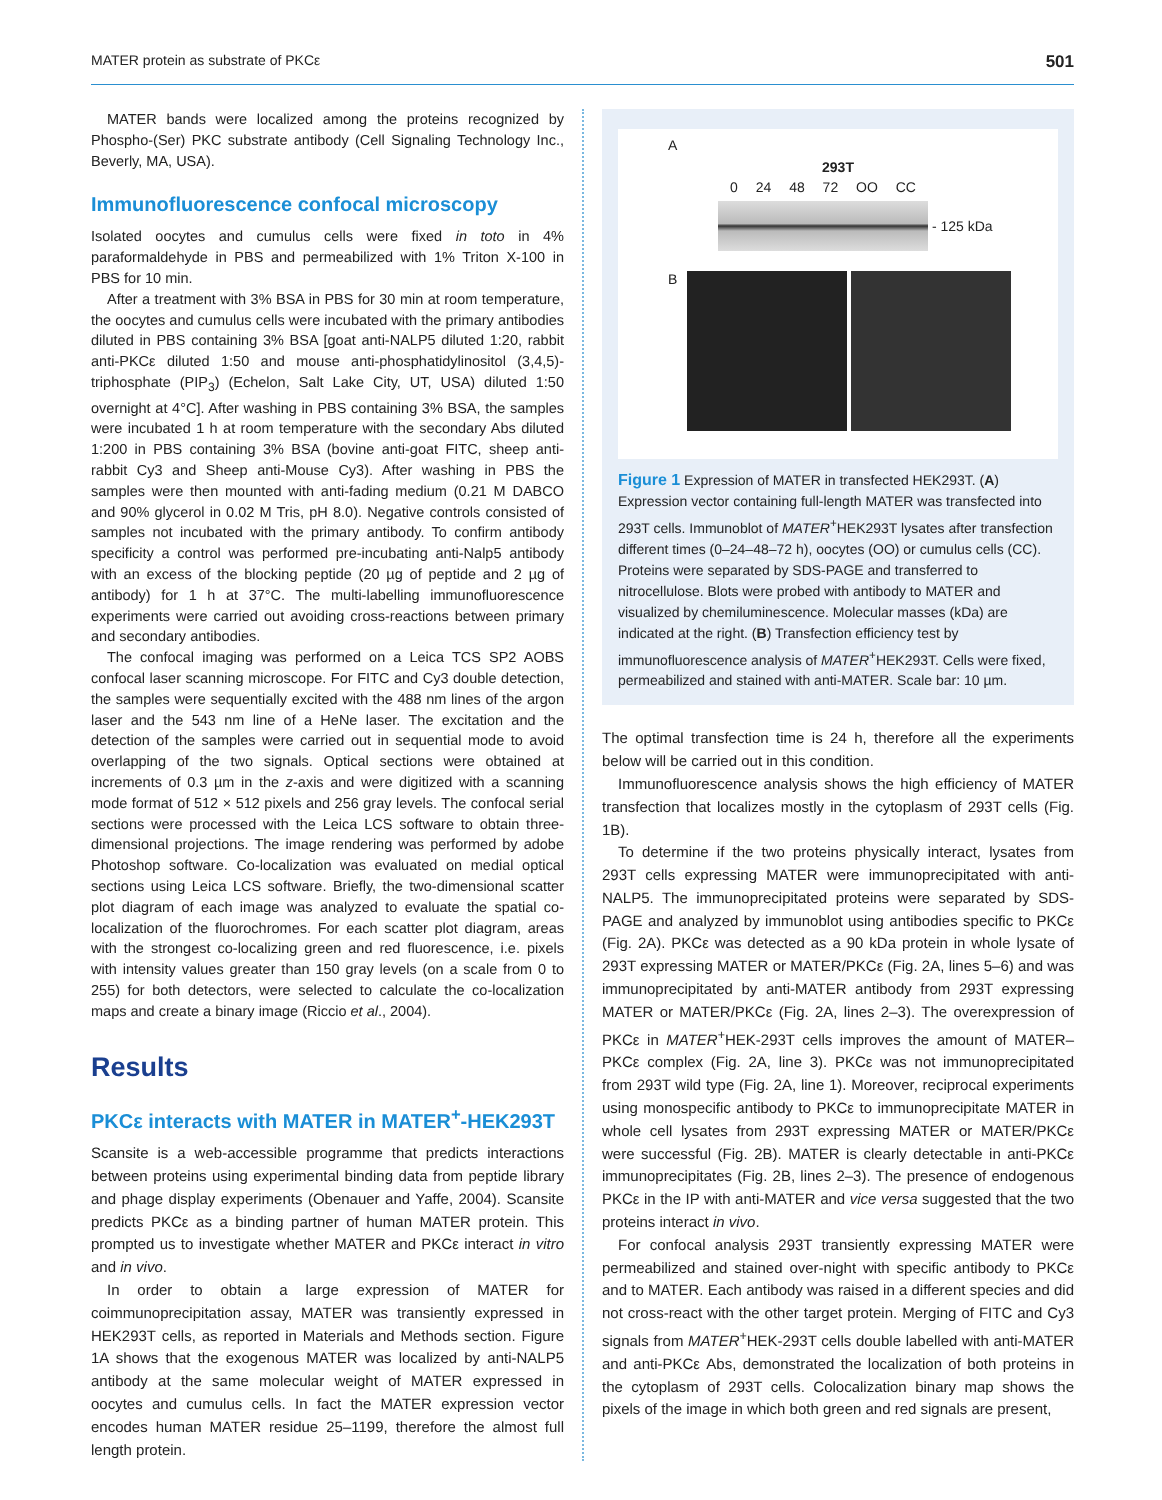MATER protein as substrate of PKCε 501
MATER bands were localized among the proteins recognized by Phospho-(Ser) PKC substrate antibody (Cell Signaling Technology Inc., Beverly, MA, USA).
Immunofluorescence confocal microscopy
Isolated oocytes and cumulus cells were fixed in toto in 4% paraformaldehyde in PBS and permeabilized with 1% Triton X-100 in PBS for 10 min.
After a treatment with 3% BSA in PBS for 30 min at room temperature, the oocytes and cumulus cells were incubated with the primary antibodies diluted in PBS containing 3% BSA [goat anti-NALP5 diluted 1:20, rabbit anti-PKCε diluted 1:50 and mouse anti-phosphatidylinositol (3,4,5)-triphosphate (PIP<sub>3</sub>) (Echelon, Salt Lake City, UT, USA) diluted 1:50 overnight at 4°C]. After washing in PBS containing 3% BSA, the samples were incubated 1 h at room temperature with the secondary Abs diluted 1:200 in PBS containing 3% BSA (bovine anti-goat FITC, sheep anti-rabbit Cy3 and Sheep anti-Mouse Cy3). After washing in PBS the samples were then mounted with anti-fading medium (0.21 M DABCO and 90% glycerol in 0.02 M Tris, pH 8.0). Negative controls consisted of samples not incubated with the primary antibody. To confirm antibody specificity a control was performed pre-incubating anti-Nalp5 antibody with an excess of the blocking peptide (20 µg of peptide and 2 µg of antibody) for 1 h at 37°C. The multi-labelling immunofluorescence experiments were carried out avoiding cross-reactions between primary and secondary antibodies.
The confocal imaging was performed on a Leica TCS SP2 AOBS confocal laser scanning microscope. For FITC and Cy3 double detection, the samples were sequentially excited with the 488 nm lines of the argon laser and the 543 nm line of a HeNe laser. The excitation and the detection of the samples were carried out in sequential mode to avoid overlapping of the two signals. Optical sections were obtained at increments of 0.3 µm in the z-axis and were digitized with a scanning mode format of 512 × 512 pixels and 256 gray levels. The confocal serial sections were processed with the Leica LCS software to obtain three-dimensional projections. The image rendering was performed by adobe Photoshop software. Co-localization was evaluated on medial optical sections using Leica LCS software. Briefly, the two-dimensional scatter plot diagram of each image was analyzed to evaluate the spatial co-localization of the fluorochromes. For each scatter plot diagram, areas with the strongest co-localizing green and red fluorescence, i.e. pixels with intensity values greater than 150 gray levels (on a scale from 0 to 255) for both detectors, were selected to calculate the co-localization maps and create a binary image (Riccio et al., 2004).
Results
PKCε interacts with MATER in MATER<sup>+</sup>-HEK293T
Scansite is a web-accessible programme that predicts interactions between proteins using experimental binding data from peptide library and phage display experiments (Obenauer and Yaffe, 2004). Scansite predicts PKCε as a binding partner of human MATER protein. This prompted us to investigate whether MATER and PKCε interact in vitro and in vivo.
In order to obtain a large expression of MATER for coimmunoprecipitation assay, MATER was transiently expressed in HEK293T cells, as reported in Materials and Methods section. Figure 1A shows that the exogenous MATER was localized by anti-NALP5 antibody at the same molecular weight of MATER expressed in oocytes and cumulus cells. In fact the MATER expression vector encodes human MATER residue 25–1199, therefore the almost full length protein.
A
293T
0 24 48 72 OO CC
- 125 kDa
B
Figure 1 Expression of MATER in transfected HEK293T. (A) Expression vector containing full-length MATER was transfected into 293T cells. Immunoblot of MATER<sup>+</sup>HEK293T lysates after transfection different times (0–24–48–72 h), oocytes (OO) or cumulus cells (CC). Proteins were separated by SDS-PAGE and transferred to nitrocellulose. Blots were probed with antibody to MATER and visualized by chemiluminescence. Molecular masses (kDa) are indicated at the right. (B) Transfection efficiency test by immunofluorescence analysis of MATER<sup>+</sup>HEK293T. Cells were fixed, permeabilized and stained with anti-MATER. Scale bar: 10 µm.
The optimal transfection time is 24 h, therefore all the experiments below will be carried out in this condition.
Immunofluorescence analysis shows the high efficiency of MATER transfection that localizes mostly in the cytoplasm of 293T cells (Fig. 1B).
To determine if the two proteins physically interact, lysates from 293T cells expressing MATER were immunoprecipitated with anti-NALP5. The immunoprecipitated proteins were separated by SDS-PAGE and analyzed by immunoblot using antibodies specific to PKCε (Fig. 2A). PKCε was detected as a 90 kDa protein in whole lysate of 293T expressing MATER or MATER/PKCε (Fig. 2A, lines 5–6) and was immunoprecipitated by anti-MATER antibody from 293T expressing MATER or MATER/PKCε (Fig. 2A, lines 2–3). The overexpression of PKCε in MATER<sup>+</sup>HEK-293T cells improves the amount of MATER–PKCε complex (Fig. 2A, line 3). PKCε was not immunoprecipitated from 293T wild type (Fig. 2A, line 1). Moreover, reciprocal experiments using monospecific antibody to PKCε to immunoprecipitate MATER in whole cell lysates from 293T expressing MATER or MATER/PKCε were successful (Fig. 2B). MATER is clearly detectable in anti-PKCε immunoprecipitates (Fig. 2B, lines 2–3). The presence of endogenous PKCε in the IP with anti-MATER and vice versa suggested that the two proteins interact in vivo.
For confocal analysis 293T transiently expressing MATER were permeabilized and stained over-night with specific antibody to PKCε and to MATER. Each antibody was raised in a different species and did not cross-react with the other target protein. Merging of FITC and Cy3 signals from MATER<sup>+</sup>HEK-293T cells double labelled with anti-MATER and anti-PKCε Abs, demonstrated the localization of both proteins in the cytoplasm of 293T cells. Colocalization binary map shows the pixels of the image in which both green and red signals are present,